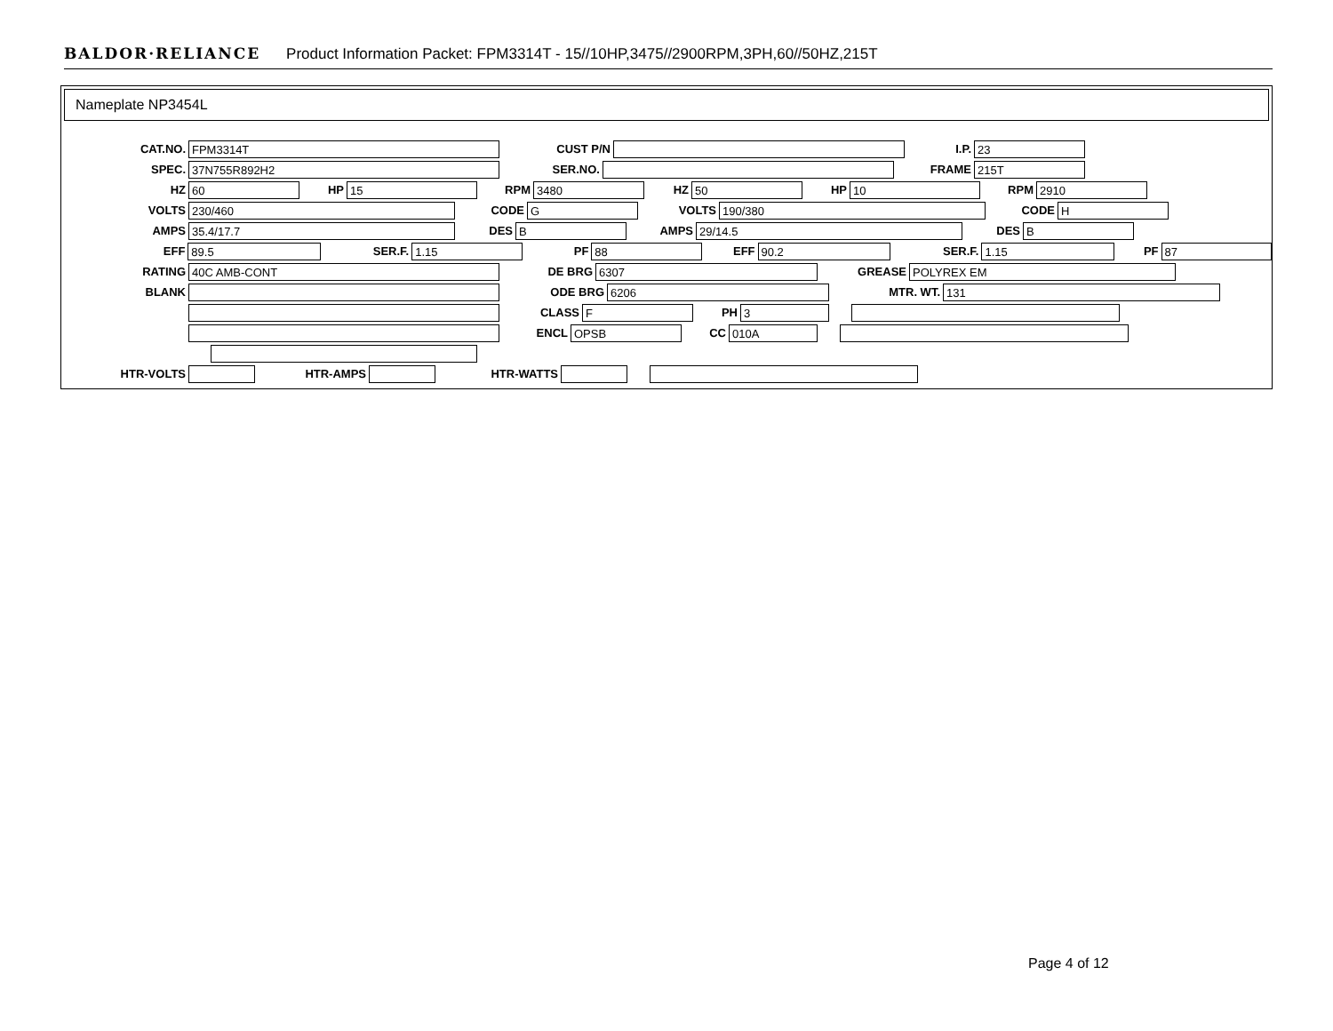BALDOR·RELIANCE Product Information Packet: FPM3314T - 15//10HP,3475//2900RPM,3PH,60//50HZ,215T
Nameplate NP3454L
CAT.NO. FPM3314T CUST P/N I.P. 23
SPEC. 37N755R892H2 SER.NO. FRAME 215T
HZ 60 HP 15 RPM 3480 HZ 50 HP 10 RPM 2910
VOLTS 230/460 CODE G VOLTS 190/380 CODE H
AMPS 35.4/17.7 DES B AMPS 29/14.5 DES B
EFF 89.5 SER.F. 1.15 PF 88 EFF 90.2 SER.F. 1.15 PF 87
RATING 40C AMB-CONT DE BRG 6307 GREASE POLYREX EM
BLANK ODE BRG 6206 MTR. WT. 131
CLASS F PH 3
ENCL OPSB CC 010A
HTR-VOLTS HTR-AMPS HTR-WATTS
Page 4 of 12